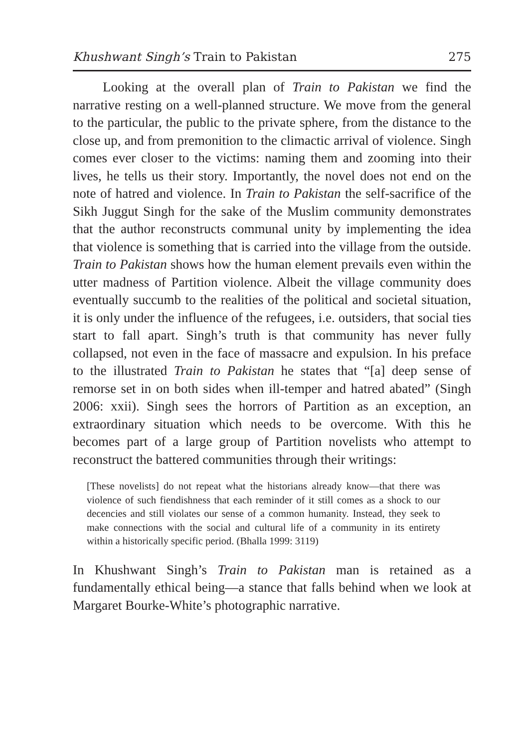Khushwant Singh’s Train to Pakistan 275
Looking at the overall plan of Train to Pakistan we find the narrative resting on a well-planned structure. We move from the general to the particular, the public to the private sphere, from the distance to the close up, and from premonition to the climactic arrival of violence. Singh comes ever closer to the victims: naming them and zooming into their lives, he tells us their story. Importantly, the novel does not end on the note of hatred and violence. In Train to Pakistan the self-sacrifice of the Sikh Juggut Singh for the sake of the Muslim community demonstrates that the author reconstructs communal unity by implementing the idea that violence is something that is carried into the village from the outside. Train to Pakistan shows how the human element prevails even within the utter madness of Partition violence. Albeit the village community does eventually succumb to the realities of the political and societal situation, it is only under the influence of the refugees, i.e. outsiders, that social ties start to fall apart. Singh’s truth is that community has never fully collapsed, not even in the face of massacre and expulsion. In his preface to the illustrated Train to Pakistan he states that “[a] deep sense of remorse set in on both sides when ill-temper and hatred abated” (Singh 2006: xxii). Singh sees the horrors of Partition as an exception, an extraordinary situation which needs to be overcome. With this he becomes part of a large group of Partition novelists who attempt to reconstruct the battered communities through their writings:
[These novelists] do not repeat what the historians already know—that there was violence of such fiendishness that each reminder of it still comes as a shock to our decencies and still violates our sense of a common humanity. Instead, they seek to make connections with the social and cultural life of a community in its entirety within a historically specific period. (Bhalla 1999: 3119)
In Khushwant Singh’s Train to Pakistan man is retained as a fundamentally ethical being—a stance that falls behind when we look at Margaret Bourke-White’s photographic narrative.